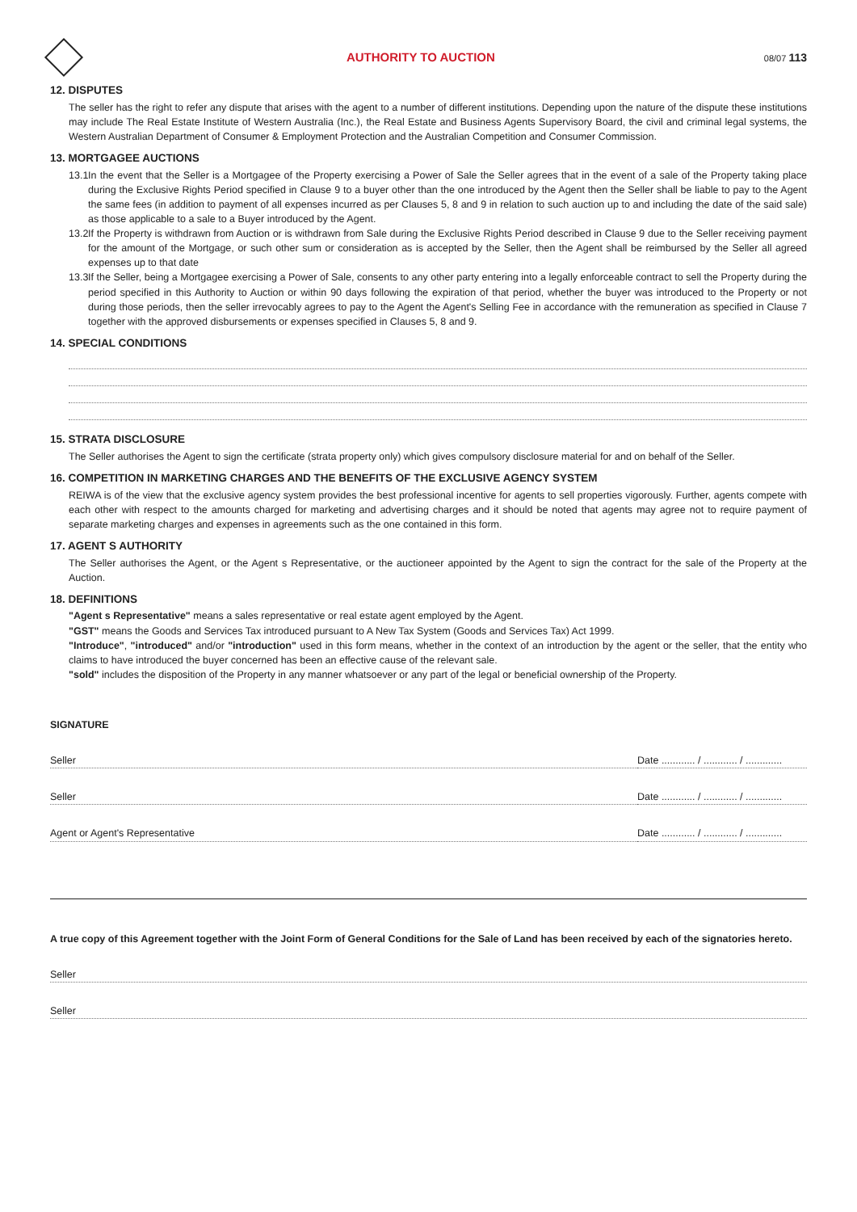AUTHORITY TO AUCTION
08/07 113
12. DISPUTES
The seller has the right to refer any dispute that arises with the agent to a number of different institutions. Depending upon the nature of the dispute these institutions may include The Real Estate Institute of Western Australia (Inc.), the Real Estate and Business Agents Supervisory Board, the civil and criminal legal systems, the Western Australian Department of Consumer & Employment Protection and the Australian Competition and Consumer Commission.
13. MORTGAGEE AUCTIONS
13.1
In the event that the Seller is a Mortgagee of the Property exercising a Power of Sale the Seller agrees that in the event of a sale of the Property taking place during the Exclusive Rights Period specified in Clause 9 to a buyer other than the one introduced by the Agent then the Seller shall be liable to pay to the Agent the same fees (in addition to payment of all expenses incurred as per Clauses 5, 8 and 9 in relation to such auction up to and including the date of the said sale) as those applicable to a sale to a Buyer introduced by the Agent.
13.2
If the Property is withdrawn from Auction or is withdrawn from Sale during the Exclusive Rights Period described in Clause 9 due to the Seller receiving payment for the amount of the Mortgage, or such other sum or consideration as is accepted by the Seller, then the Agent shall be reimbursed by the Seller all agreed expenses up to that date
13.3
If the Seller, being a Mortgagee exercising a Power of Sale, consents to any other party entering into a legally enforceable contract to sell the Property during the period specified in this Authority to Auction or within 90 days following the expiration of that period, whether the buyer was introduced to the Property or not during those periods, then the seller irrevocably agrees to pay to the Agent the Agent's Selling Fee in accordance with the remuneration as specified in Clause 7 together with the approved disbursements or expenses specified in Clauses 5, 8 and 9.
14. SPECIAL CONDITIONS
15. STRATA DISCLOSURE
The Seller authorises the Agent to sign the certificate (strata property only) which gives compulsory disclosure material for and on behalf of the Seller.
16. COMPETITION IN MARKETING CHARGES AND THE BENEFITS OF THE EXCLUSIVE AGENCY SYSTEM
REIWA is of the view that the exclusive agency system provides the best professional incentive for agents to sell properties vigorously. Further, agents compete with each other with respect to the amounts charged for marketing and advertising charges and it should be noted that agents may agree not to require payment of separate marketing charges and expenses in agreements such as the one contained in this form.
17. AGENT S AUTHORITY
The Seller authorises the Agent, or the Agent s Representative, or the auctioneer appointed by the Agent to sign the contract for the sale of the Property at the Auction.
18. DEFINITIONS
"Agent s Representative" means a sales representative or real estate agent employed by the Agent.
"GST" means the Goods and Services Tax introduced pursuant to A New Tax System (Goods and Services Tax) Act 1999.
"Introduce", "introduced" and/or "introduction" used in this form means, whether in the context of an introduction by the agent or the seller, that the entity who claims to have introduced the buyer concerned has been an effective cause of the relevant sale.
"sold" includes the disposition of the Property in any manner whatsoever or any part of the legal or beneficial ownership of the Property.
SIGNATURE
Seller Date ............ / ............ / .............
Seller Date ............ / ............ / .............
Agent or Agent's Representative
Date ............ / ............ / .............
A true copy of this Agreement together with the Joint Form of General Conditions for the Sale of Land has been received by each of the signatories hereto.
Seller
Seller